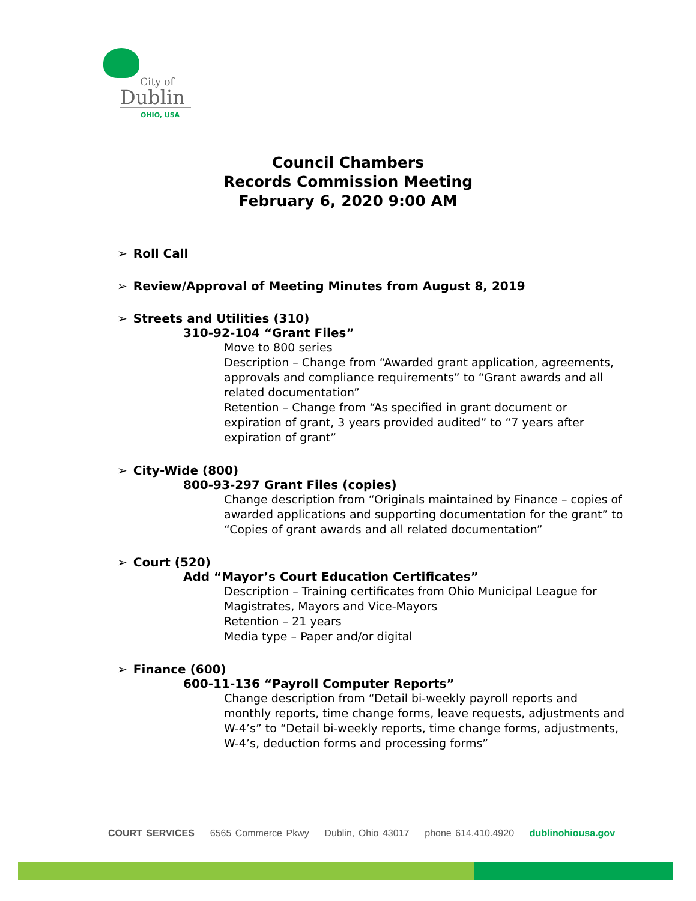City of
Dublin
OHIO, USA
Council Chambers
Records Commission Meeting
February 6, 2020 9:00 AM
➢ Roll Call
➢ Review/Approval of Meeting Minutes from August 8, 2019
➢ Streets and Utilities (310)
310-92-104 “Grant Files”
Move to 800 series
Description – Change from “Awarded grant application, agreements, approvals and compliance requirements” to “Grant awards and all related documentation”
Retention – Change from “As specified in grant document or expiration of grant, 3 years provided audited” to “7 years after expiration of grant”
➢ City-Wide (800)
800-93-297 Grant Files (copies)
Change description from “Originals maintained by Finance – copies of awarded applications and supporting documentation for the grant” to “Copies of grant awards and all related documentation”
➢ Court (520)
Add “Mayor’s Court Education Certificates”
Description – Training certificates from Ohio Municipal League for Magistrates, Mayors and Vice-Mayors
Retention – 21 years
Media type – Paper and/or digital
➢ Finance (600)
600-11-136 “Payroll Computer Reports”
Change description from “Detail bi-weekly payroll reports and monthly reports, time change forms, leave requests, adjustments and W-4’s” to “Detail bi-weekly reports, time change forms, adjustments, W-4’s, deduction forms and processing forms”
COURT SERVICES 6565 Commerce Pkwy Dublin, Ohio 43017 phone 614.410.4920 dublinohiousa.gov